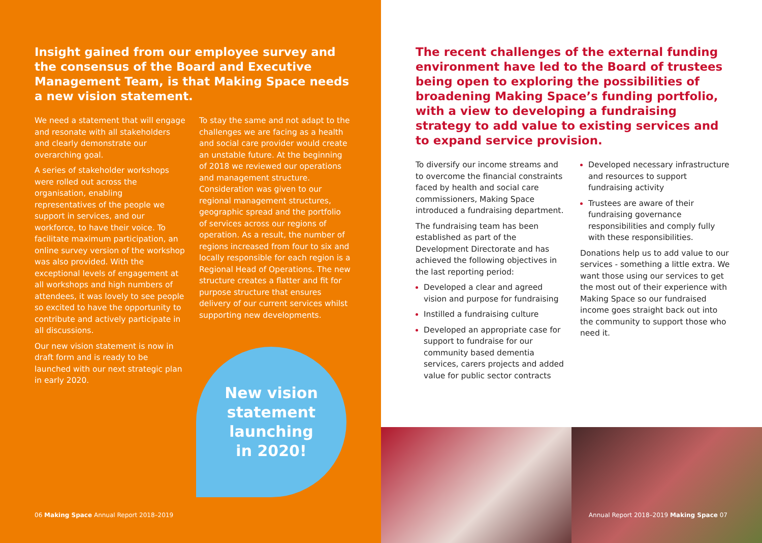Insight gained from our employee survey and the consensus of the Board and Executive Management Team, is that Making Space needs a new vision statement.
We need a statement that will engage and resonate with all stakeholders and clearly demonstrate our overarching goal.
A series of stakeholder workshops were rolled out across the organisation, enabling representatives of the people we support in services, and our workforce, to have their voice. To facilitate maximum participation, an online survey version of the workshop was also provided. With the exceptional levels of engagement at all workshops and high numbers of attendees, it was lovely to see people so excited to have the opportunity to contribute and actively participate in all discussions.
Our new vision statement is now in draft form and is ready to be launched with our next strategic plan in early 2020.
To stay the same and not adapt to the challenges we are facing as a health and social care provider would create an unstable future. At the beginning of 2018 we reviewed our operations and management structure. Consideration was given to our regional management structures, geographic spread and the portfolio of services across our regions of operation. As a result, the number of regions increased from four to six and locally responsible for each region is a Regional Head of Operations. The new structure creates a flatter and fit for purpose structure that ensures delivery of our current services whilst supporting new developments.
New vision
statement
launching
in 2020!
06 Making Space Annual Report 2018–2019
The recent challenges of the external funding environment have led to the Board of trustees being open to exploring the possibilities of broadening Making Space’s funding portfolio, with a view to developing a fundraising strategy to add value to existing services and to expand service provision.
To diversify our income streams and to overcome the financial constraints faced by health and social care commissioners, Making Space introduced a fundraising department.
The fundraising team has been established as part of the Development Directorate and has achieved the following objectives in the last reporting period:
Developed a clear and agreed vision and purpose for fundraising
Instilled a fundraising culture
Developed an appropriate case for support to fundraise for our community based dementia services, carers projects and added value for public sector contracts
Developed necessary infrastructure and resources to support fundraising activity
Trustees are aware of their fundraising governance responsibilities and comply fully with these responsibilities.
Donations help us to add value to our services - something a little extra. We want those using our services to get the most out of their experience with Making Space so our fundraised income goes straight back out into the community to support those who need it.
Annual Report 2018–2019 Making Space 07